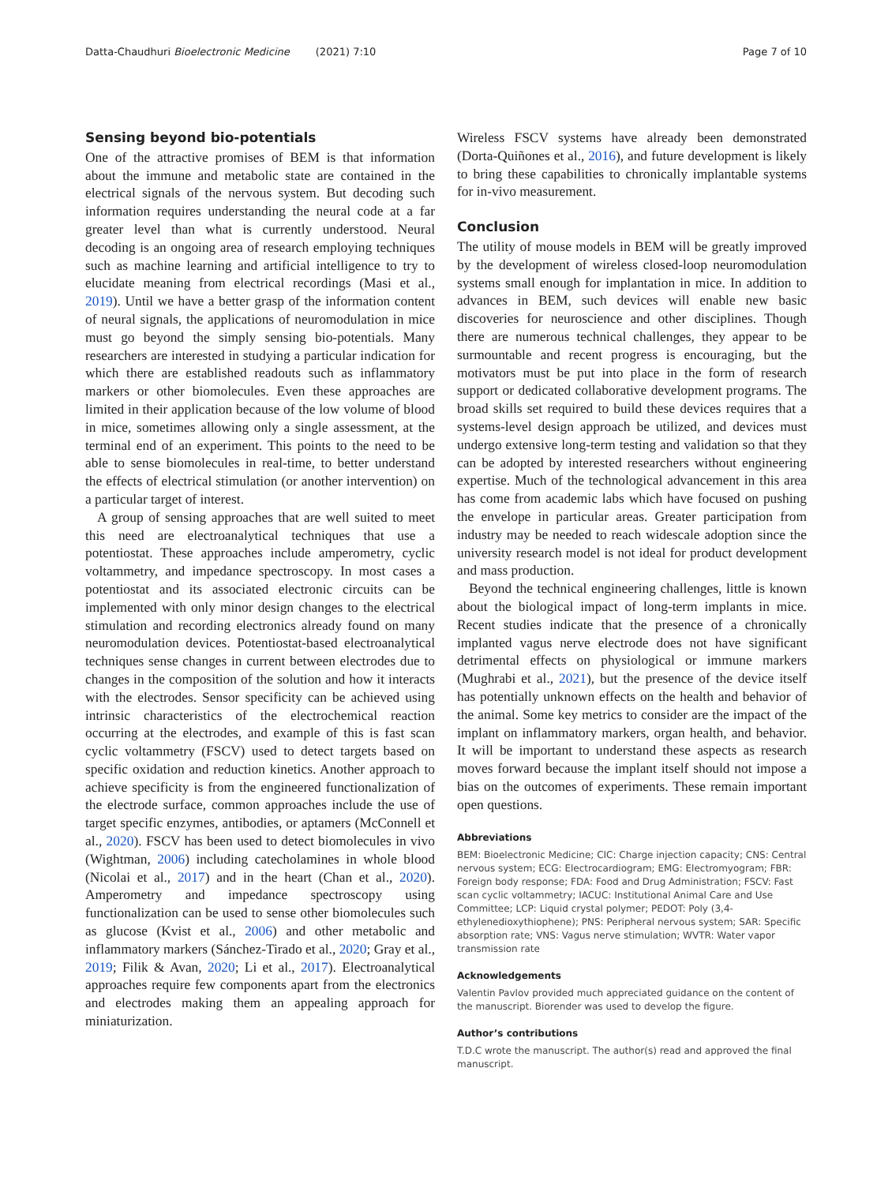Datta-Chaudhuri Bioelectronic Medicine (2021) 7:10 Page 7 of 10
Sensing beyond bio-potentials
One of the attractive promises of BEM is that information about the immune and metabolic state are contained in the electrical signals of the nervous system. But decoding such information requires understanding the neural code at a far greater level than what is currently understood. Neural decoding is an ongoing area of research employing techniques such as machine learning and artificial intelligence to try to elucidate meaning from electrical recordings (Masi et al., 2019). Until we have a better grasp of the information content of neural signals, the applications of neuromodulation in mice must go beyond the simply sensing bio-potentials. Many researchers are interested in studying a particular indication for which there are established readouts such as inflammatory markers or other biomolecules. Even these approaches are limited in their application because of the low volume of blood in mice, sometimes allowing only a single assessment, at the terminal end of an experiment. This points to the need to be able to sense biomolecules in real-time, to better understand the effects of electrical stimulation (or another intervention) on a particular target of interest.
A group of sensing approaches that are well suited to meet this need are electroanalytical techniques that use a potentiostat. These approaches include amperometry, cyclic voltammetry, and impedance spectroscopy. In most cases a potentiostat and its associated electronic circuits can be implemented with only minor design changes to the electrical stimulation and recording electronics already found on many neuromodulation devices. Potentiostat-based electroanalytical techniques sense changes in current between electrodes due to changes in the composition of the solution and how it interacts with the electrodes. Sensor specificity can be achieved using intrinsic characteristics of the electrochemical reaction occurring at the electrodes, and example of this is fast scan cyclic voltammetry (FSCV) used to detect targets based on specific oxidation and reduction kinetics. Another approach to achieve specificity is from the engineered functionalization of the electrode surface, common approaches include the use of target specific enzymes, antibodies, or aptamers (McConnell et al., 2020). FSCV has been used to detect biomolecules in vivo (Wightman, 2006) including catecholamines in whole blood (Nicolai et al., 2017) and in the heart (Chan et al., 2020). Amperometry and impedance spectroscopy using functionalization can be used to sense other biomolecules such as glucose (Kvist et al., 2006) and other metabolic and inflammatory markers (Sánchez-Tirado et al., 2020; Gray et al., 2019; Filik & Avan, 2020; Li et al., 2017). Electroanalytical approaches require few components apart from the electronics and electrodes making them an appealing approach for miniaturization.
Wireless FSCV systems have already been demonstrated (Dorta-Quiñones et al., 2016), and future development is likely to bring these capabilities to chronically implantable systems for in-vivo measurement.
Conclusion
The utility of mouse models in BEM will be greatly improved by the development of wireless closed-loop neuromodulation systems small enough for implantation in mice. In addition to advances in BEM, such devices will enable new basic discoveries for neuroscience and other disciplines. Though there are numerous technical challenges, they appear to be surmountable and recent progress is encouraging, but the motivators must be put into place in the form of research support or dedicated collaborative development programs. The broad skills set required to build these devices requires that a systems-level design approach be utilized, and devices must undergo extensive long-term testing and validation so that they can be adopted by interested researchers without engineering expertise. Much of the technological advancement in this area has come from academic labs which have focused on pushing the envelope in particular areas. Greater participation from industry may be needed to reach widescale adoption since the university research model is not ideal for product development and mass production.
Beyond the technical engineering challenges, little is known about the biological impact of long-term implants in mice. Recent studies indicate that the presence of a chronically implanted vagus nerve electrode does not have significant detrimental effects on physiological or immune markers (Mughrabi et al., 2021), but the presence of the device itself has potentially unknown effects on the health and behavior of the animal. Some key metrics to consider are the impact of the implant on inflammatory markers, organ health, and behavior. It will be important to understand these aspects as research moves forward because the implant itself should not impose a bias on the outcomes of experiments. These remain important open questions.
Abbreviations
BEM: Bioelectronic Medicine; CIC: Charge injection capacity; CNS: Central nervous system; ECG: Electrocardiogram; EMG: Electromyogram; FBR: Foreign body response; FDA: Food and Drug Administration; FSCV: Fast scan cyclic voltammetry; IACUC: Institutional Animal Care and Use Committee; LCP: Liquid crystal polymer; PEDOT: Poly (3,4-ethylenedioxythiophene); PNS: Peripheral nervous system; SAR: Specific absorption rate; VNS: Vagus nerve stimulation; WVTR: Water vapor transmission rate
Acknowledgements
Valentin Pavlov provided much appreciated guidance on the content of the manuscript. Biorender was used to develop the figure.
Author’s contributions
T.D.C wrote the manuscript. The author(s) read and approved the final manuscript.